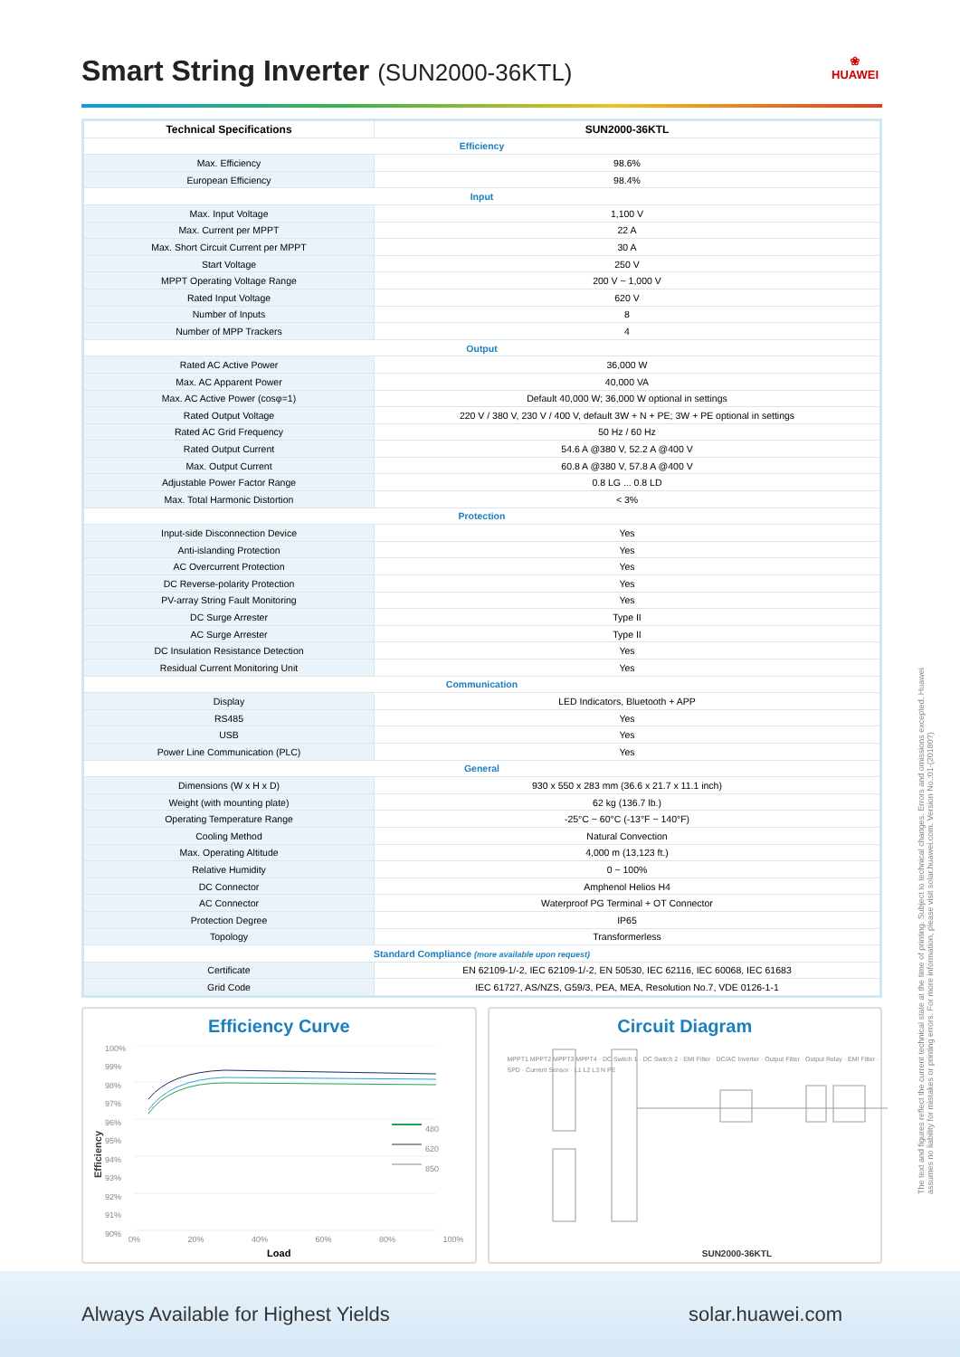Smart String Inverter (SUN2000-36KTL)
❀
HUAWEI
| Technical Specifications | SUN2000-36KTL |
| --- | --- |
| Efficiency | |
| Max. Efficiency | 98.6% |
| European Efficiency | 98.4% |
| Input | |
| Max. Input Voltage | 1,100 V |
| Max. Current per MPPT | 22 A |
| Max. Short Circuit Current per MPPT | 30 A |
| Start Voltage | 250 V |
| MPPT Operating Voltage Range | 200 V ~ 1,000 V |
| Rated Input Voltage | 620 V |
| Number of Inputs | 8 |
| Number of MPP Trackers | 4 |
| Output | |
| Rated AC Active Power | 36,000 W |
| Max. AC Apparent Power | 40,000 VA |
| Max. AC Active Power (cosφ=1) | Default 40,000 W; 36,000 W optional in settings |
| Rated Output Voltage | 220 V / 380 V, 230 V / 400 V, default 3W + N + PE; 3W + PE optional in settings |
| Rated AC Grid Frequency | 50 Hz / 60 Hz |
| Rated Output Current | 54.6 A @380 V, 52.2 A @400 V |
| Max. Output Current | 60.8 A @380 V, 57.8 A @400 V |
| Adjustable Power Factor Range | 0.8 LG ... 0.8 LD |
| Max. Total Harmonic Distortion | < 3% |
| Protection | |
| Input-side Disconnection Device | Yes |
| Anti-islanding Protection | Yes |
| AC Overcurrent Protection | Yes |
| DC Reverse-polarity Protection | Yes |
| PV-array String Fault Monitoring | Yes |
| DC Surge Arrester | Type II |
| AC Surge Arrester | Type II |
| DC Insulation Resistance Detection | Yes |
| Residual Current Monitoring Unit | Yes |
| Communication | |
| Display | LED Indicators, Bluetooth + APP |
| RS485 | Yes |
| USB | Yes |
| Power Line Communication (PLC) | Yes |
| General | |
| Dimensions (W x H x D) | 930 x 550 x 283 mm (36.6 x 21.7 x 11.1 inch) |
| Weight (with mounting plate) | 62 kg (136.7 lb.) |
| Operating Temperature Range | -25°C ~ 60°C (-13°F ~ 140°F) |
| Cooling Method | Natural Convection |
| Max. Operating Altitude | 4,000 m (13,123 ft.) |
| Relative Humidity | 0 ~ 100% |
| DC Connector | Amphenol Helios H4 |
| AC Connector | Waterproof PG Terminal + OT Connector |
| Protection Degree | IP65 |
| Topology | Transformerless |
| Standard Compliance (more available upon request) | |
| Certificate | EN 62109-1/-2, IEC 62109-1/-2, EN 50530, IEC 62116, IEC 60068, IEC 61683 |
| Grid Code | IEC 61727, AS/NZS, G59/3, PEA, MEA, Resolution No.7, VDE 0126-1-1 |
Efficiency Curve
100%
99%
98%
97%
96%
95%
94%
93%
92%
91%
90%
480
620
850
Efficiency
0% 20% 40% 60% 80% 100%
Load
Circuit Diagram
MPPT1 MPPT2 MPPT3 MPPT4 · DC Switch 1 · DC Switch 2 · EMI Filter · DC/AC Inverter · Output Filter · Output Relay · EMI Filter · SPD · Current Sensor · L1 L2 L3 N PE
SUN2000-36KTL
The text and figures reflect the current technical state at the time of printing. Subject to technical changes. Errors and omissions excepted. Huawei assumes no liability for mistakes or printing errors. For more information, please visit solar.huawei.com. Version No.:01-(20180?)
Always Available for Highest Yields solar.huawei.com